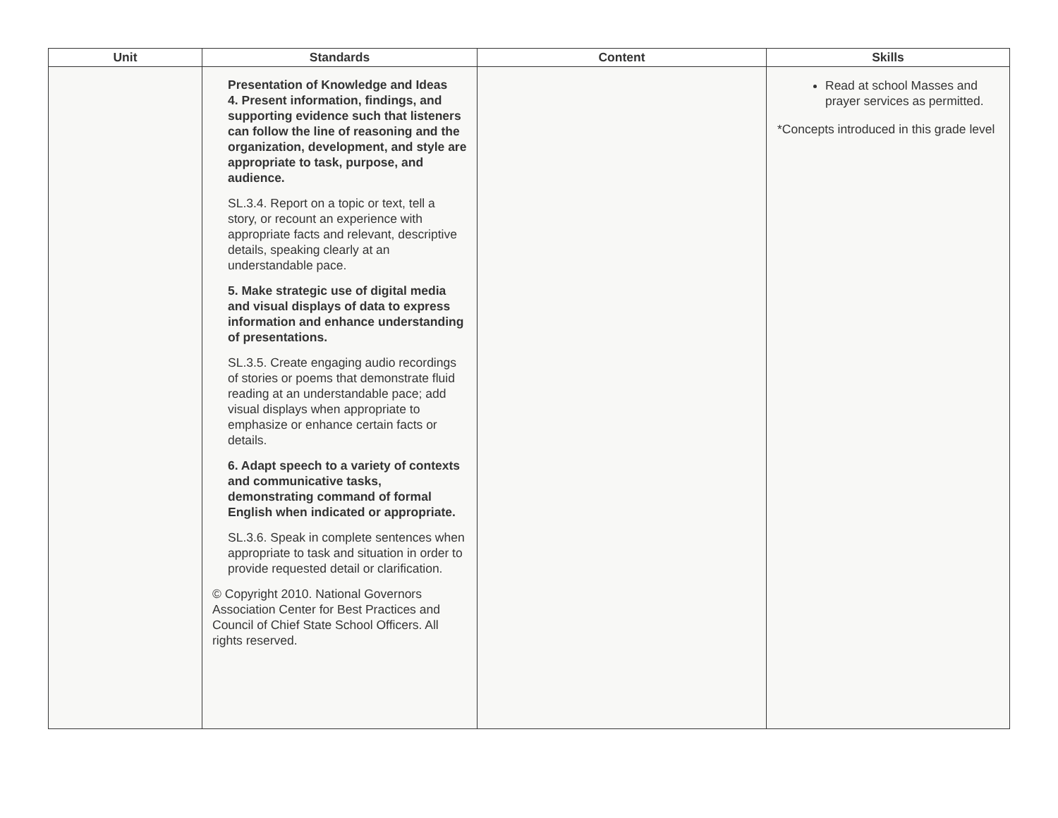| Unit | Standards | Content | Skills |
| --- | --- | --- | --- |
| | Presentation of Knowledge and Ideas 4. Present information, findings, and supporting evidence such that listeners can follow the line of reasoning and the organization, development, and style are appropriate to task, purpose, and audience. SL.3.4. Report on a topic or text, tell a story, or recount an experience with appropriate facts and relevant, descriptive details, speaking clearly at an understandable pace. 5. Make strategic use of digital media and visual displays of data to express information and enhance understanding of presentations. SL.3.5. Create engaging audio recordings of stories or poems that demonstrate fluid reading at an understandable pace; add visual displays when appropriate to emphasize or enhance certain facts or details. 6. Adapt speech to a variety of contexts and communicative tasks, demonstrating command of formal English when indicated or appropriate. SL.3.6. Speak in complete sentences when appropriate to task and situation in order to provide requested detail or clarification. © Copyright 2010. National Governors Association Center for Best Practices and Council of Chief State School Officers. All rights reserved. | | Read at school Masses and prayer services as permitted. *Concepts introduced in this grade level |